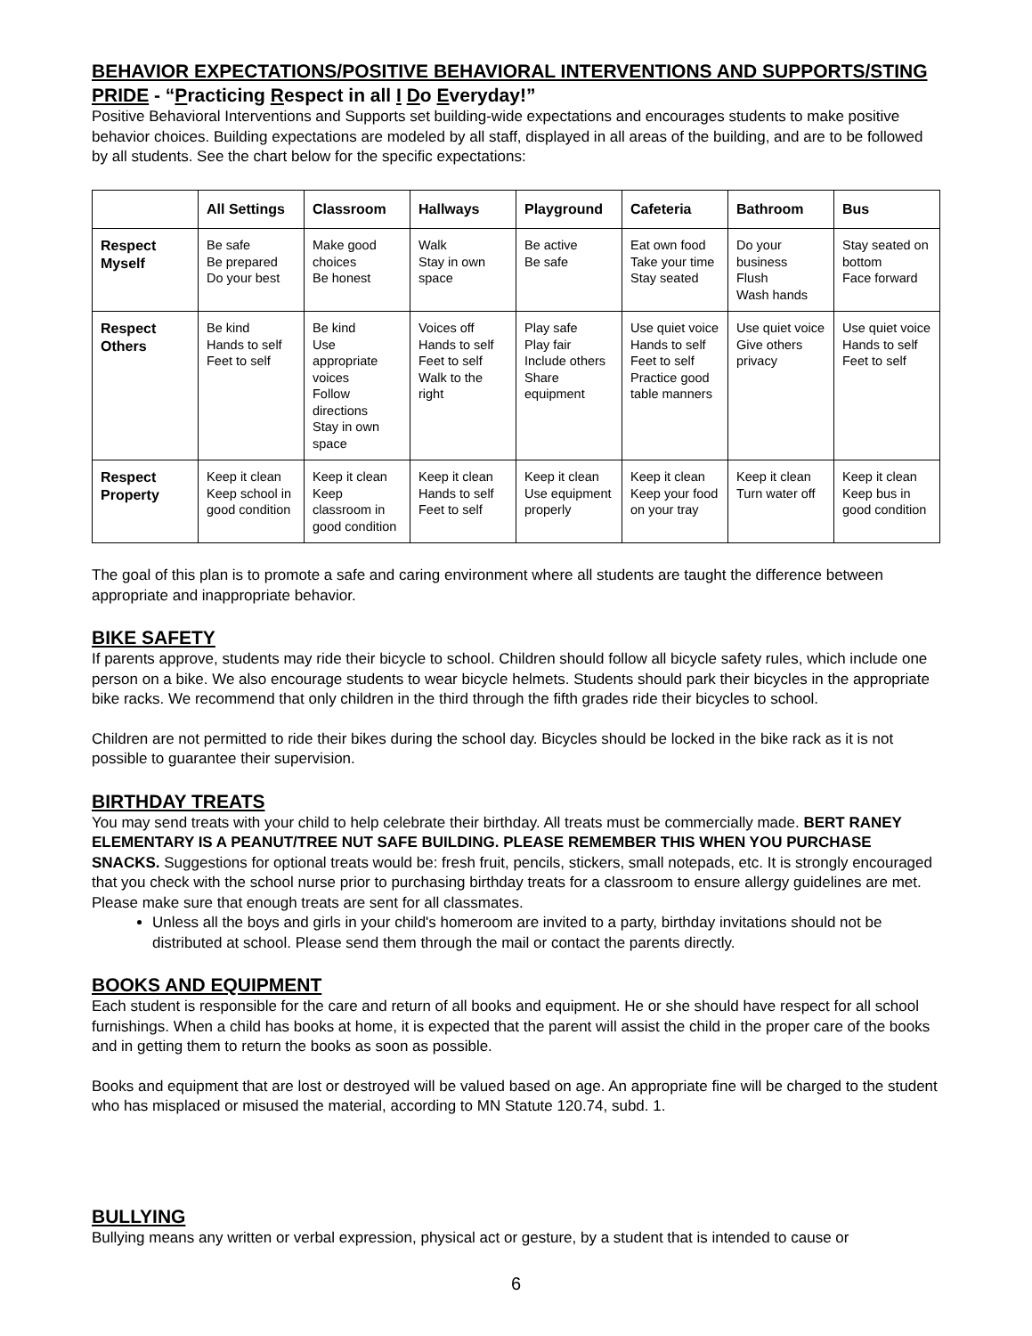BEHAVIOR EXPECTATIONS/POSITIVE BEHAVIORAL INTERVENTIONS AND SUPPORTS/STING PRIDE - “Practicing Respect in all I Do Everyday!”
Positive Behavioral Interventions and Supports set building-wide expectations and encourages students to make positive behavior choices. Building expectations are modeled by all staff, displayed in all areas of the building, and are to be followed by all students. See the chart below for the specific expectations:
| | All Settings | Classroom | Hallways | Playground | Cafeteria | Bathroom | Bus |
| --- | --- | --- | --- | --- | --- | --- | --- |
| Respect Myself | Be safe Be prepared Do your best | Make good choices Be honest | Walk Stay in own space | Be active Be safe | Eat own food Take your time Stay seated | Do your business Flush Wash hands | Stay seated on bottom Face forward |
| Respect Others | Be kind Hands to self Feet to self | Be kind Use appropriate voices Follow directions Stay in own space | Voices off Hands to self Feet to self Walk to the right | Play safe Play fair Include others Share equipment | Use quiet voice Hands to self Feet to self Practice good table manners | Use quiet voice Give others privacy | Use quiet voice Hands to self Feet to self |
| Respect Property | Keep it clean Keep school in good condition | Keep it clean Keep classroom in good condition | Keep it clean Hands to self Feet to self | Keep it clean Use equipment properly | Keep it clean Keep your food on your tray | Keep it clean Turn water off | Keep it clean Keep bus in good condition |
The goal of this plan is to promote a safe and caring environment where all students are taught the difference between appropriate and inappropriate behavior.
BIKE SAFETY
If parents approve, students may ride their bicycle to school. Children should follow all bicycle safety rules, which include one person on a bike. We also encourage students to wear bicycle helmets. Students should park their bicycles in the appropriate bike racks. We recommend that only children in the third through the fifth grades ride their bicycles to school.
Children are not permitted to ride their bikes during the school day. Bicycles should be locked in the bike rack as it is not possible to guarantee their supervision.
BIRTHDAY TREATS
You may send treats with your child to help celebrate their birthday. All treats must be commercially made. BERT RANEY ELEMENTARY IS A PEANUT/TREE NUT SAFE BUILDING. PLEASE REMEMBER THIS WHEN YOU PURCHASE SNACKS. Suggestions for optional treats would be: fresh fruit, pencils, stickers, small notepads, etc. It is strongly encouraged that you check with the school nurse prior to purchasing birthday treats for a classroom to ensure allergy guidelines are met. Please make sure that enough treats are sent for all classmates.
Unless all the boys and girls in your child's homeroom are invited to a party, birthday invitations should not be distributed at school. Please send them through the mail or contact the parents directly.
BOOKS AND EQUIPMENT
Each student is responsible for the care and return of all books and equipment. He or she should have respect for all school furnishings. When a child has books at home, it is expected that the parent will assist the child in the proper care of the books and in getting them to return the books as soon as possible.
Books and equipment that are lost or destroyed will be valued based on age. An appropriate fine will be charged to the student who has misplaced or misused the material, according to MN Statute 120.74, subd. 1.
BULLYING
Bullying means any written or verbal expression, physical act or gesture, by a student that is intended to cause or
6